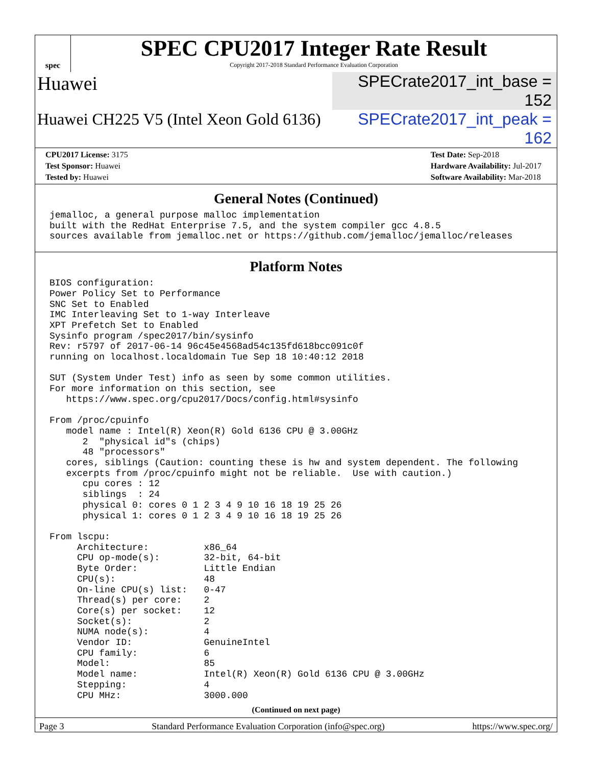spec
SPEC CPU2017 Integer Rate Result
Copyright 2017-2018 Standard Performance Evaluation Corporation
Huawei
SPECrate2017_int_base = 152
Huawei CH225 V5 (Intel Xeon Gold 6136)
SPECrate2017_int_peak = 162
CPU2017 License: 3175
Test Sponsor: Huawei
Tested by: Huawei
Test Date: Sep-2018
Hardware Availability: Jul-2017
Software Availability: Mar-2018
General Notes (Continued)
jemalloc, a general purpose malloc implementation
built with the RedHat Enterprise 7.5, and the system compiler gcc 4.8.5
sources available from jemalloc.net or https://github.com/jemalloc/jemalloc/releases
Platform Notes
BIOS configuration:
Power Policy Set to Performance
SNC Set to Enabled
IMC Interleaving Set to 1-way Interleave
XPT Prefetch Set to Enabled
Sysinfo program /spec2017/bin/sysinfo
Rev: r5797 of 2017-06-14 96c45e4568ad54c135fd618bcc091c0f
running on localhost.localdomain Tue Sep 18 10:40:12 2018

SUT (System Under Test) info as seen by some common utilities.
For more information on this section, see
   https://www.spec.org/cpu2017/Docs/config.html#sysinfo

From /proc/cpuinfo
   model name : Intel(R) Xeon(R) Gold 6136 CPU @ 3.00GHz
      2  "physical id"s (chips)
      48 "processors"
   cores, siblings (Caution: counting these is hw and system dependent. The following
   excerpts from /proc/cpuinfo might not be reliable.  Use with caution.)
      cpu cores : 12
      siblings  : 24
      physical 0: cores 0 1 2 3 4 9 10 16 18 19 25 26
      physical 1: cores 0 1 2 3 4 9 10 16 18 19 25 26

From lscpu:
     Architecture:          x86_64
     CPU op-mode(s):        32-bit, 64-bit
     Byte Order:            Little Endian
     CPU(s):                48
     On-line CPU(s) list:   0-47
     Thread(s) per core:    2
     Core(s) per socket:    12
     Socket(s):             2
     NUMA node(s):          4
     Vendor ID:             GenuineIntel
     CPU family:            6
     Model:                 85
     Model name:            Intel(R) Xeon(R) Gold 6136 CPU @ 3.00GHz
     Stepping:              4
     CPU MHz:               3000.000
(Continued on next page)
Page 3 Standard Performance Evaluation Corporation (info@spec.org) https://www.spec.org/